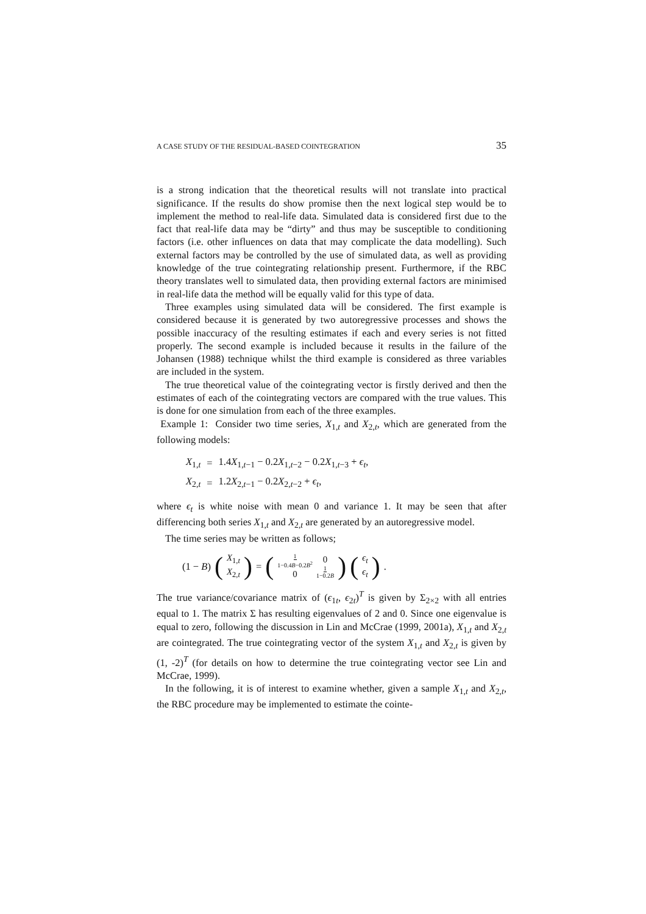A CASE STUDY OF THE RESIDUAL-BASED COINTEGRATION 35
is a strong indication that the theoretical results will not translate into practical significance. If the results do show promise then the next logical step would be to implement the method to real-life data. Simulated data is considered first due to the fact that real-life data may be “dirty” and thus may be susceptible to conditioning factors (i.e. other influences on data that may complicate the data modelling). Such external factors may be controlled by the use of simulated data, as well as providing knowledge of the true cointegrating relationship present. Furthermore, if the RBC theory translates well to simulated data, then providing external factors are minimised in real-life data the method will be equally valid for this type of data.
Three examples using simulated data will be considered. The first example is considered because it is generated by two autoregressive processes and shows the possible inaccuracy of the resulting estimates if each and every series is not fitted properly. The second example is included because it results in the failure of the Johansen (1988) technique whilst the third example is considered as three variables are included in the system.
The true theoretical value of the cointegrating vector is firstly derived and then the estimates of each of the cointegrating vectors are compared with the true values. This is done for one simulation from each of the three examples.
Example 1: Consider two time series, X<sub>1,t</sub> and X<sub>2,t</sub>, which are generated from the following models:
| X<sub>1,t</sub> | = | 1.4 X<sub>1,t−1</sub> − 0.2 X<sub>1,t−2</sub> − 0.2 X<sub>1,t−3</sub> + ϵ<sub>t</sub>, |
| X<sub>2,t</sub> | = | 1.2 X<sub>2,t−1</sub> − 0.2 X<sub>2,t−2</sub> + ϵ<sub>t</sub>, |
where ϵ<sub>t</sub> is white noise with mean 0 and variance 1. It may be seen that after differencing both series X<sub>1,t</sub> and X<sub>2,t</sub> are generated by an autoregressive model.
The time series may be written as follows;
(1 − B) (X<sub>1,t</sub> X<sub>2,t</sub>) = ( 1 1−0.4B−0.2B<sup>2</sup> 0 0 1 1−0.2B ) (ϵ<sub>t</sub> ϵ<sub>t</sub>).
The true variance/covariance matrix of (ϵ<sub>1t</sub>, ϵ<sub>2t</sub>)<sup>T</sup> is given by Σ<sub>2×2</sub> with all entries equal to 1. The matrix Σ has resulting eigenvalues of 2 and 0. Since one eigenvalue is equal to zero, following the discussion in Lin and McCrae (1999, 2001a), X<sub>1,t</sub> and X<sub>2,t</sub> are cointegrated. The true cointegrating vector of the system X<sub>1,t</sub> and X<sub>2,t</sub> is given by (1, -2)<sup>T</sup> (for details on how to determine the true cointegrating vector see Lin and McCrae, 1999).
In the following, it is of interest to examine whether, given a sample X<sub>1,t</sub> and X<sub>2,t</sub>, the RBC procedure may be implemented to estimate the cointe-